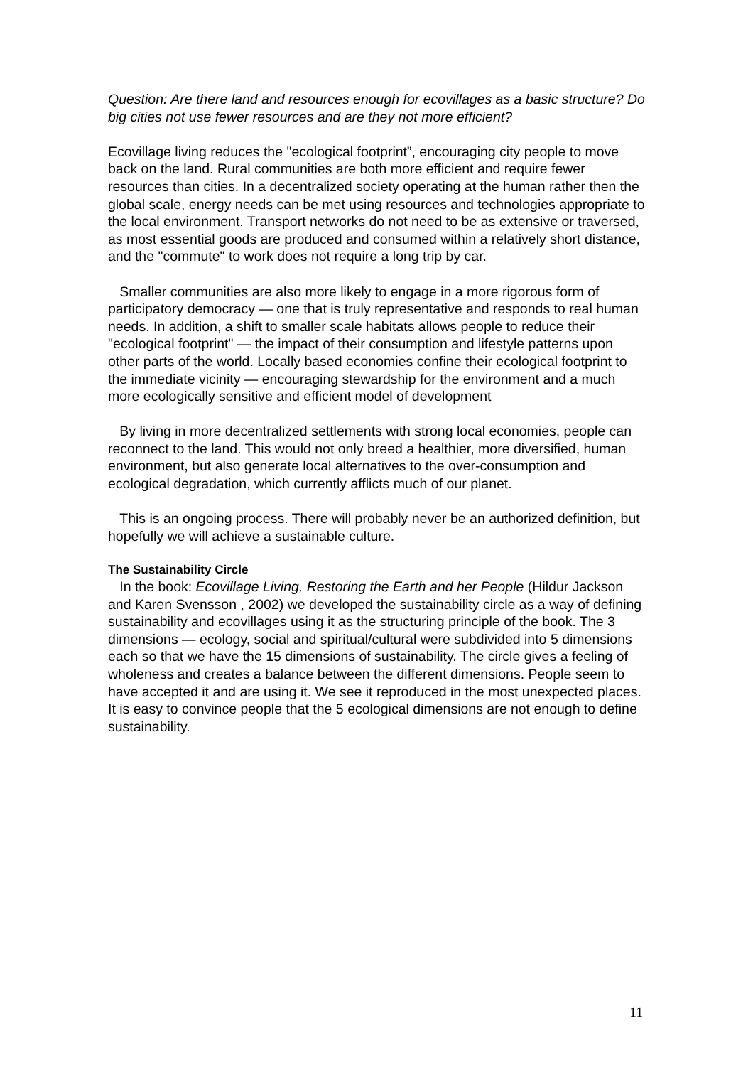Question: Are there land and resources enough for ecovillages as a basic structure? Do big cities not use fewer resources and are they not more efficient?
Ecovillage living reduces the "ecological footprint”, encouraging city people to move back on the land. Rural communities are both more efficient and require fewer resources than cities. In a decentralized society operating at the human rather then the global scale, energy needs can be met using resources and technologies appropriate to the local environment. Transport networks do not need to be as extensive or traversed, as most essential goods are produced and consumed within a relatively short distance, and the "commute" to work does not require a long trip by car.
Smaller communities are also more likely to engage in a more rigorous form of participatory democracy — one that is truly representative and responds to real human needs. In addition, a shift to smaller scale habitats allows people to reduce their "ecological footprint" — the impact of their consumption and lifestyle patterns upon other parts of the world. Locally based economies confine their ecological footprint to the immediate vicinity — encouraging stewardship for the environment and a much more ecologically sensitive and efficient model of development
By living in more decentralized settlements with strong local economies, people can reconnect to the land. This would not only breed a healthier, more diversified, human environment, but also generate local alternatives to the over-consumption and ecological degradation, which currently afflicts much of our planet.
This is an ongoing process. There will probably never be an authorized definition, but hopefully we will achieve a sustainable culture.
The Sustainability Circle
In the book: Ecovillage Living, Restoring the Earth and her People (Hildur Jackson and Karen Svensson , 2002) we developed the sustainability circle as a way of defining sustainability and ecovillages using it as the structuring principle of the book. The 3 dimensions — ecology, social and spiritual/cultural were subdivided into 5 dimensions each so that we have the 15 dimensions of sustainability. The circle gives a feeling of wholeness and creates a balance between the different dimensions. People seem to have accepted it and are using it. We see it reproduced in the most unexpected places. It is easy to convince people that the 5 ecological dimensions are not enough to define sustainability.
11